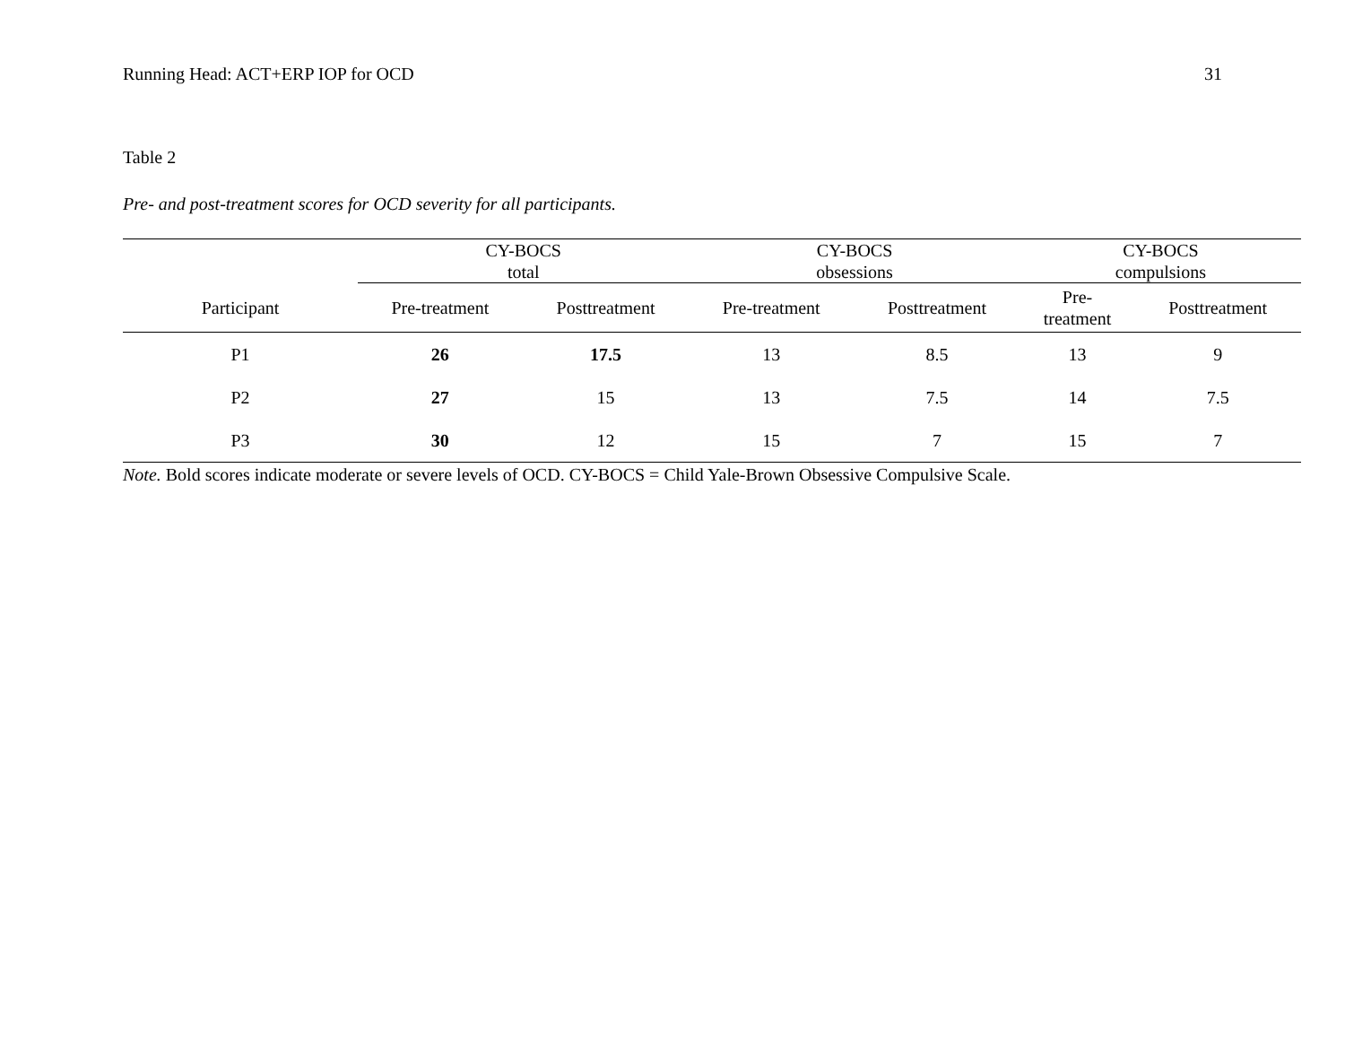Running Head: ACT+ERP IOP for OCD 31
Table 2
Pre- and post-treatment scores for OCD severity for all participants.
| | CY-BOCS total | | CY-BOCS obsessions | | CY-BOCS compulsions | |
| --- | --- | --- | --- | --- | --- | --- |
| Participant | Pre-treatment | Posttreatment | Pre-treatment | Posttreatment | Pre- treatment | Posttreatment |
| P1 | 26 | 17.5 | 13 | 8.5 | 13 | 9 |
| P2 | 27 | 15 | 13 | 7.5 | 14 | 7.5 |
| P3 | 30 | 12 | 15 | 7 | 15 | 7 |
Note. Bold scores indicate moderate or severe levels of OCD. CY-BOCS = Child Yale-Brown Obsessive Compulsive Scale.